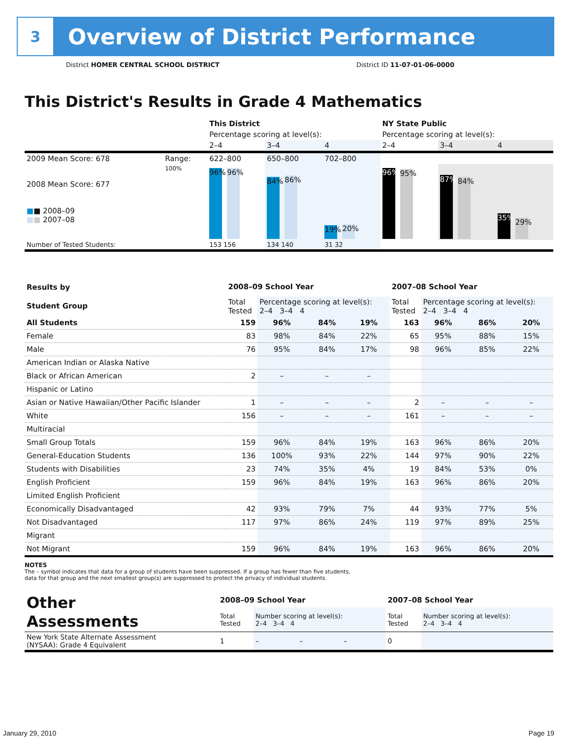3
Overview of District Performance
District HOMER CENTRAL SCHOOL DISTRICT
District ID 11-07-01-06-0000
This District's Results in Grade 4 Mathematics
| | | This District | | | NY State Public | | |
| | | Percentage scoring at level(s): | | | Percentage scoring at level(s): | | |
| | | 2–4 | 3–4 | 4 | 2–4 | 3–4 | 4 |
| 2009 Mean Score: 678 | Range: | 622–800 | 650–800 | 702–800 | | | |
| 2008 Mean Score: 677 ■ ■ 2008–09 ■ ■ 2007–08 | 100% | 96% 96% | 84% 86% | 19% 20% | 96% 95% | 87% 84% | 35% 29% |
| Number of Tested Students: | | 153 156 | 134 140 | 31 32 | | | |
| Results by Student Group | 2008–09 School Year | | | | 2007–08 School Year | | | |
| | Total Tested | Percentage scoring at level(s): 2–4 3–4 4 | | | Total Tested | Percentage scoring at level(s): 2–4 3–4 4 | | |
| All Students | 159 | 96% | 84% | 19% | 163 | 96% | 86% | 20% |
| Female | 83 | 98% | 84% | 22% | 65 | 95% | 88% | 15% |
| Male | 76 | 95% | 84% | 17% | 98 | 96% | 85% | 22% |
| American Indian or Alaska Native | | | | | | | | |
| Black or African American | 2 | – | – | – | | | | |
| Hispanic or Latino | | | | | | | | |
| Asian or Native Hawaiian/Other Pacific Islander | 1 | – | – | – | 2 | – | – | – |
| White | 156 | – | – | – | 161 | – | – | – |
| Multiracial | | | | | | | | |
| Small Group Totals | 159 | 96% | 84% | 19% | 163 | 96% | 86% | 20% |
| General-Education Students | 136 | 100% | 93% | 22% | 144 | 97% | 90% | 22% |
| Students with Disabilities | 23 | 74% | 35% | 4% | 19 | 84% | 53% | 0% |
| English Proficient | 159 | 96% | 84% | 19% | 163 | 96% | 86% | 20% |
| Limited English Proficient | | | | | | | | |
| Economically Disadvantaged | 42 | 93% | 79% | 7% | 44 | 93% | 77% | 5% |
| Not Disadvantaged | 117 | 97% | 86% | 24% | 119 | 97% | 89% | 25% |
| Migrant | | | | | | | | |
| Not Migrant | 159 | 96% | 84% | 19% | 163 | 96% | 86% | 20% |
NOTES
The – symbol indicates that data for a group of students have been suppressed. If a group has fewer than five students,
data for that group and the next smallest group(s) are suppressed to protect the privacy of individual students.
| Other Assessments | 2008–09 School Year | | | | 2007–08 School Year | | | |
| | Total Tested | Number scoring at level(s): 2–4 3–4 4 | | | Total Tested | Number scoring at level(s): 2–4 3–4 4 | | |
| New York State Alternate Assessment (NYSAA): Grade 4 Equivalent | 1 | – | – | – | 0 | | | |
January 29, 2010 Page 19